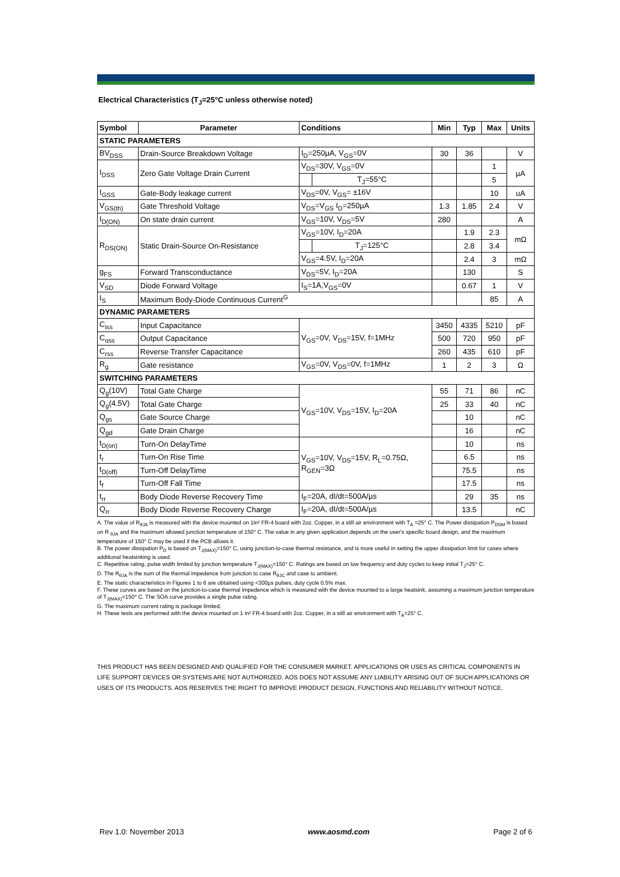Electrical Characteristics (T<sub>J</sub>=25°C unless otherwise noted)
| Symbol | Parameter | Conditions | | Min | Typ | Max | Units |
| --- | --- | --- | --- | --- | --- | --- | --- |
| STATIC PARAMETERS | | | | | | | |
| BV<sub>DSS</sub> | Drain-Source Breakdown Voltage | I<sub>D</sub>=250µA, V<sub>GS</sub>=0V | | 30 | 36 | | V |
| I<sub>DSS</sub> | Zero Gate Voltage Drain Current | V<sub>DS</sub>=30V, V<sub>GS</sub>=0V | | | | 1 | µA |
| | | | T<sub>J</sub>=55°C | | | 5 | |
| I<sub>GSS</sub> | Gate-Body leakage current | V<sub>DS</sub>=0V, V<sub>GS</sub>= ±16V | | | | 10 | uA |
| V<sub>GS(th)</sub> | Gate Threshold Voltage | V<sub>DS</sub>=V<sub>GS</sub> I<sub>D</sub>=250µA | | 1.3 | 1.85 | 2.4 | V |
| I<sub>D(ON)</sub> | On state drain current | V<sub>GS</sub>=10V, V<sub>DS</sub>=5V | | 280 | | | A |
| R<sub>DS(ON)</sub> | Static Drain-Source On-Resistance | V<sub>GS</sub>=10V, I<sub>D</sub>=20A | | | 1.9 | 2.3 | mΩ |
| | | | T<sub>J</sub>=125°C | | 2.8 | 3.4 | |
| | | V<sub>GS</sub>=4.5V, I<sub>D</sub>=20A | | | 2.4 | 3 | mΩ |
| g<sub>FS</sub> | Forward Transconductance | V<sub>DS</sub>=5V, I<sub>D</sub>=20A | | | 130 | | S |
| V<sub>SD</sub> | Diode Forward Voltage | I<sub>S</sub>=1A,V<sub>GS</sub>=0V | | | 0.67 | 1 | V |
| I<sub>S</sub> | Maximum Body-Diode Continuous Current<sup>G</sup> | | | | | 85 | A |
| DYNAMIC PARAMETERS | | | | | | | |
| C<sub>iss</sub> | Input Capacitance | V<sub>GS</sub>=0V, V<sub>DS</sub>=15V, f=1MHz | | 3450 | 4335 | 5210 | pF |
| C<sub>oss</sub> | Output Capacitance | | | 500 | 720 | 950 | pF |
| C<sub>rss</sub> | Reverse Transfer Capacitance | | | 260 | 435 | 610 | pF |
| R<sub>g</sub> | Gate resistance | V<sub>GS</sub>=0V, V<sub>DS</sub>=0V, f=1MHz | | 1 | 2 | 3 | Ω |
| SWITCHING PARAMETERS | | | | | | | |
| Q<sub>g</sub>(10V) | Total Gate Charge | V<sub>GS</sub>=10V, V<sub>DS</sub>=15V, I<sub>D</sub>=20A | | 55 | 71 | 86 | nC |
| Q<sub>g</sub>(4.5V) | Total Gate Charge | | | 25 | 33 | 40 | nC |
| Q<sub>gs</sub> | Gate Source Charge | | | | 10 | | nC |
| Q<sub>gd</sub> | Gate Drain Charge | | | | 16 | | nC |
| t<sub>D(on)</sub> | Turn-On DelayTime | V<sub>GS</sub>=10V, V<sub>DS</sub>=15V, R<sub>L</sub>=0.75Ω, R<sub>GEN</sub>=3Ω | | | 10 | | ns |
| t<sub>r</sub> | Turn-On Rise Time | | | | 6.5 | | ns |
| t<sub>D(off)</sub> | Turn-Off DelayTime | | | | 75.5 | | ns |
| t<sub>f</sub> | Turn-Off Fall Time | | | | 17.5 | | ns |
| t<sub>rr</sub> | Body Diode Reverse Recovery Time | I<sub>F</sub>=20A, dI/dt=500A/µs | | | 29 | 35 | ns |
| Q<sub>rr</sub> | Body Diode Reverse Recovery Charge | I<sub>F</sub>=20A, dI/dt=500A/µs | | | 13.5 | | nC |
A. The value of R<sub>θJA</sub> is measured with the device mounted on 1in² FR-4 board with 2oz. Copper, in a still air environment with T<sub>A</sub> =25° C. The Power dissipation P<sub>DSM</sub> is based on R <sub>θJA</sub> and the maximum allowed junction temperature of 150° C. The value in any given application depends on the user's specific board design, and the maximum temperature of 150° C may be used if the PCB allows it.
B. The power dissipation P<sub>D</sub> is based on T<sub>J(MAX)</sub>=150° C, using junction-to-case thermal resistance, and is more useful in setting the upper dissipation limit for cases where additional heatsinking is used.
C. Repetitive rating, pulse width limited by junction temperature T<sub>J(MAX)</sub>=150° C. Ratings are based on low frequency and duty cycles to keep initial T<sub>J</sub>=25° C.
D. The R<sub>θJA</sub> is the sum of the thermal impedence from junction to case R<sub>θJC</sub> and case to ambient.
E. The static characteristics in Figures 1 to 6 are obtained using <300µs pulses, duty cycle 0.5% max.
F. These curves are based on the junction-to-case thermal impedence which is measured with the device mounted to a large heatsink, assuming a maximum junction temperature of T<sub>J(MAX)</sub>=150° C. The SOA curve provides a single pulse rating.
G. The maximum current rating is package limited.
H. These tests are performed with the device mounted on 1 in² FR-4 board with 2oz. Copper, in a still air environment with T<sub>A</sub>=25° C.
THIS PRODUCT HAS BEEN DESIGNED AND QUALIFIED FOR THE CONSUMER MARKET. APPLICATIONS OR USES AS CRITICAL COMPONENTS IN LIFE SUPPORT DEVICES OR SYSTEMS ARE NOT AUTHORIZED. AOS DOES NOT ASSUME ANY LIABILITY ARISING OUT OF SUCH APPLICATIONS OR USES OF ITS PRODUCTS. AOS RESERVES THE RIGHT TO IMPROVE PRODUCT DESIGN, FUNCTIONS AND RELIABILITY WITHOUT NOTICE.
Rev 1.0: November 2013 www.aosmd.com Page 2 of 6